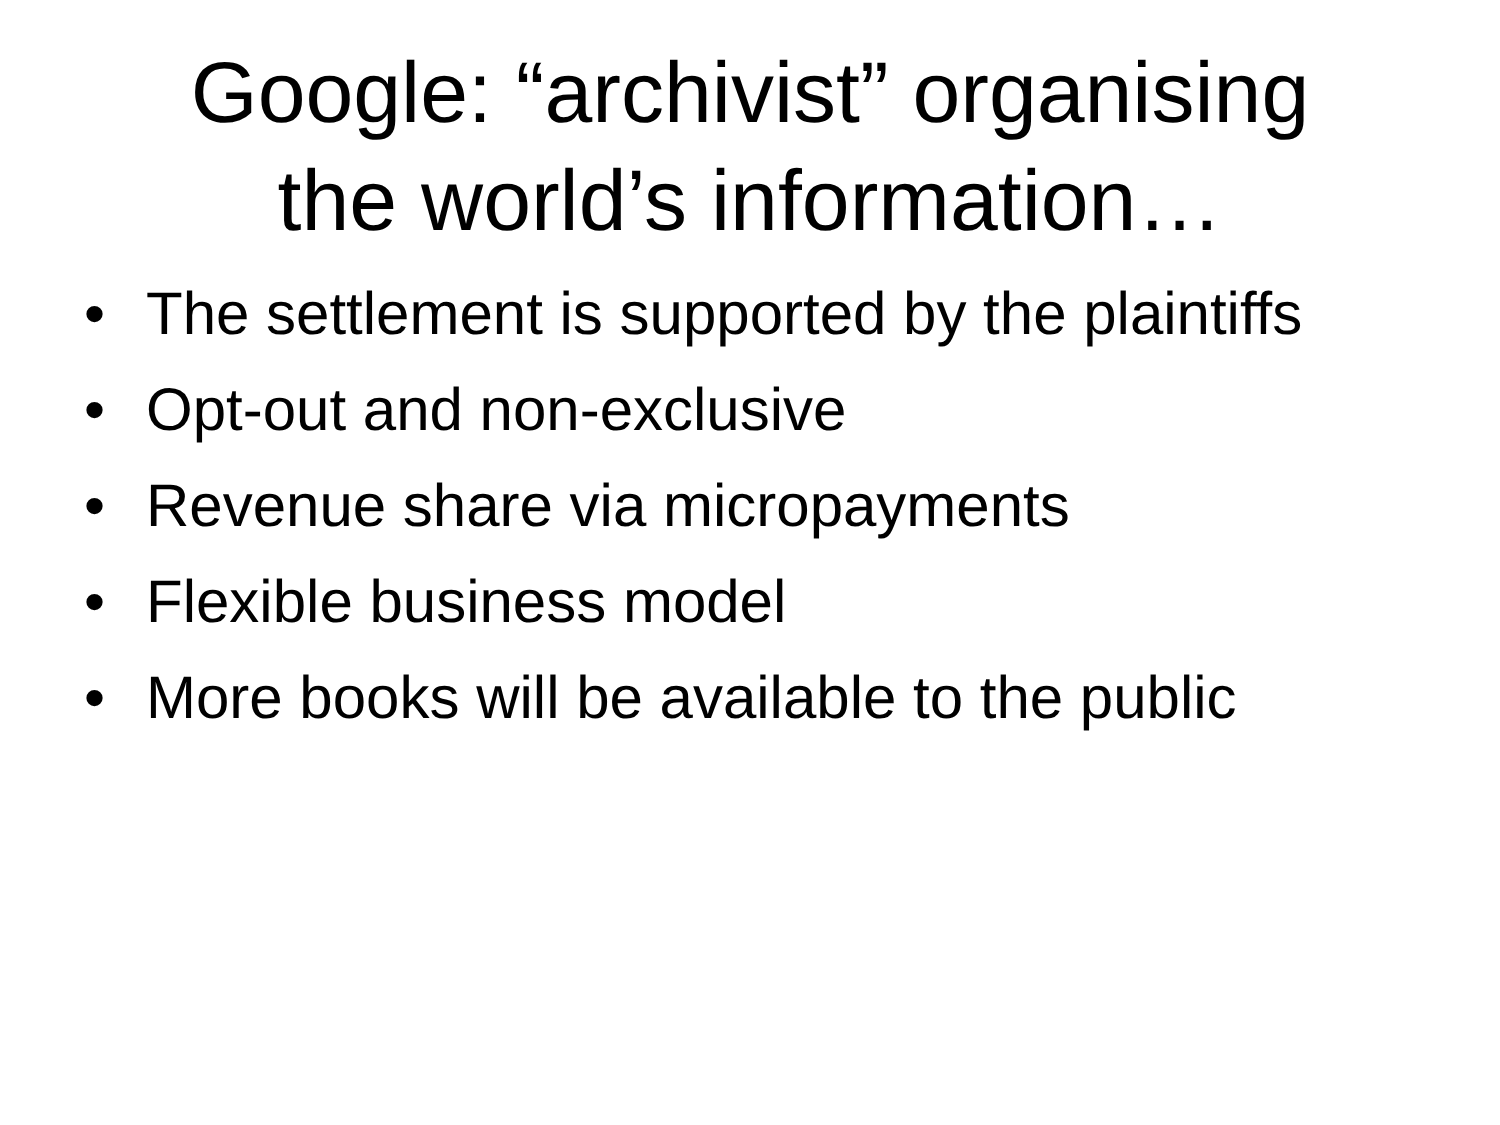Google: “archivist” organising
the world’s information…
• The settlement is supported by the plaintiffs
• Opt-out and non-exclusive
• Revenue share via micropayments
• Flexible business model
• More books will be available to the public